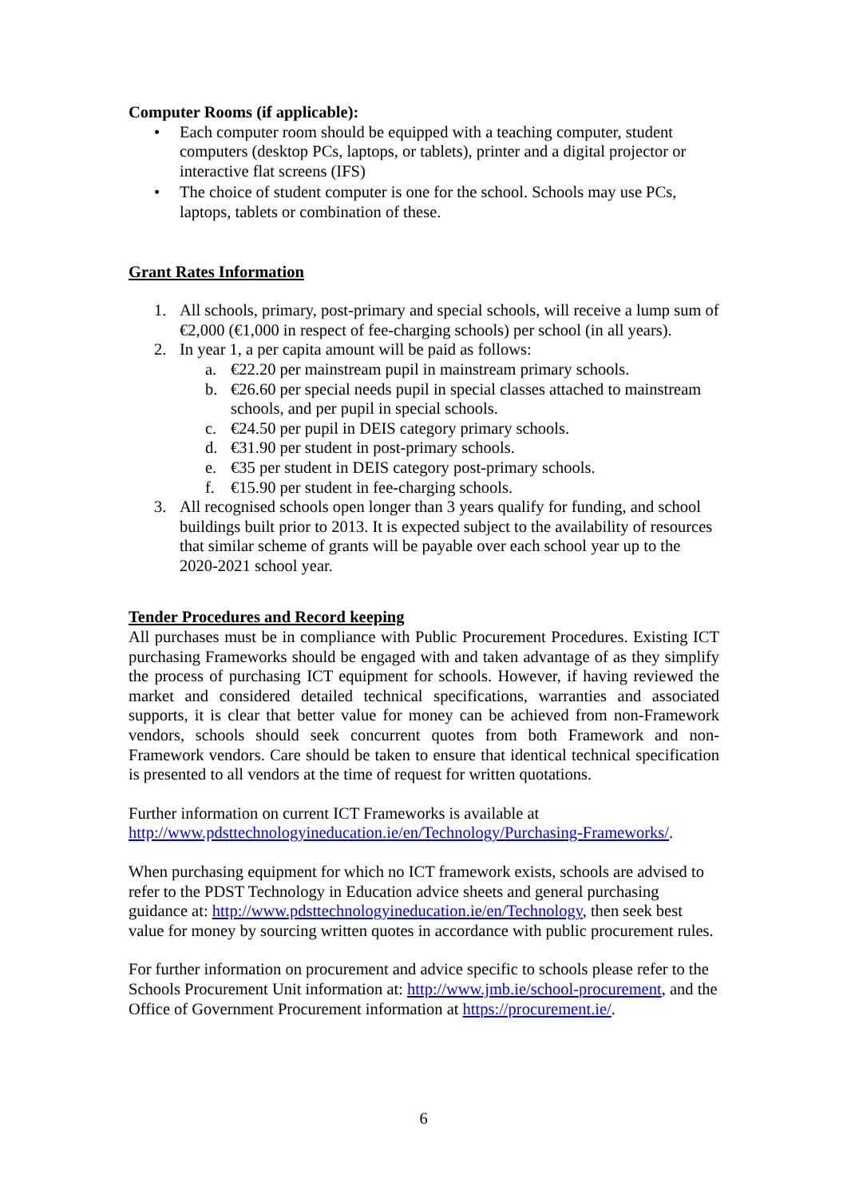Computer Rooms (if applicable):
• Each computer room should be equipped with a teaching computer, student computers (desktop PCs, laptops, or tablets), printer and a digital projector or interactive flat screens (IFS)
• The choice of student computer is one for the school. Schools may use PCs, laptops, tablets or combination of these.
Grant Rates Information
1. All schools, primary, post-primary and special schools, will receive a lump sum of €2,000 (€1,000 in respect of fee-charging schools) per school (in all years).
2. In year 1, a per capita amount will be paid as follows:
a. €22.20 per mainstream pupil in mainstream primary schools.
b. €26.60 per special needs pupil in special classes attached to mainstream schools, and per pupil in special schools.
c. €24.50 per pupil in DEIS category primary schools.
d. €31.90 per student in post-primary schools.
e. €35 per student in DEIS category post-primary schools.
f. €15.90 per student in fee-charging schools.
3. All recognised schools open longer than 3 years qualify for funding, and school buildings built prior to 2013. It is expected subject to the availability of resources that similar scheme of grants will be payable over each school year up to the 2020-2021 school year.
Tender Procedures and Record keeping
All purchases must be in compliance with Public Procurement Procedures. Existing ICT purchasing Frameworks should be engaged with and taken advantage of as they simplify the process of purchasing ICT equipment for schools. However, if having reviewed the market and considered detailed technical specifications, warranties and associated supports, it is clear that better value for money can be achieved from non-Framework vendors, schools should seek concurrent quotes from both Framework and non-Framework vendors. Care should be taken to ensure that identical technical specification is presented to all vendors at the time of request for written quotations.
Further information on current ICT Frameworks is available at http://www.pdsttechnologyineducation.ie/en/Technology/Purchasing-Frameworks/.
When purchasing equipment for which no ICT framework exists, schools are advised to refer to the PDST Technology in Education advice sheets and general purchasing guidance at: http://www.pdsttechnologyineducation.ie/en/Technology, then seek best value for money by sourcing written quotes in accordance with public procurement rules.
For further information on procurement and advice specific to schools please refer to the Schools Procurement Unit information at: http://www.jmb.ie/school-procurement, and the Office of Government Procurement information at https://procurement.ie/.
6